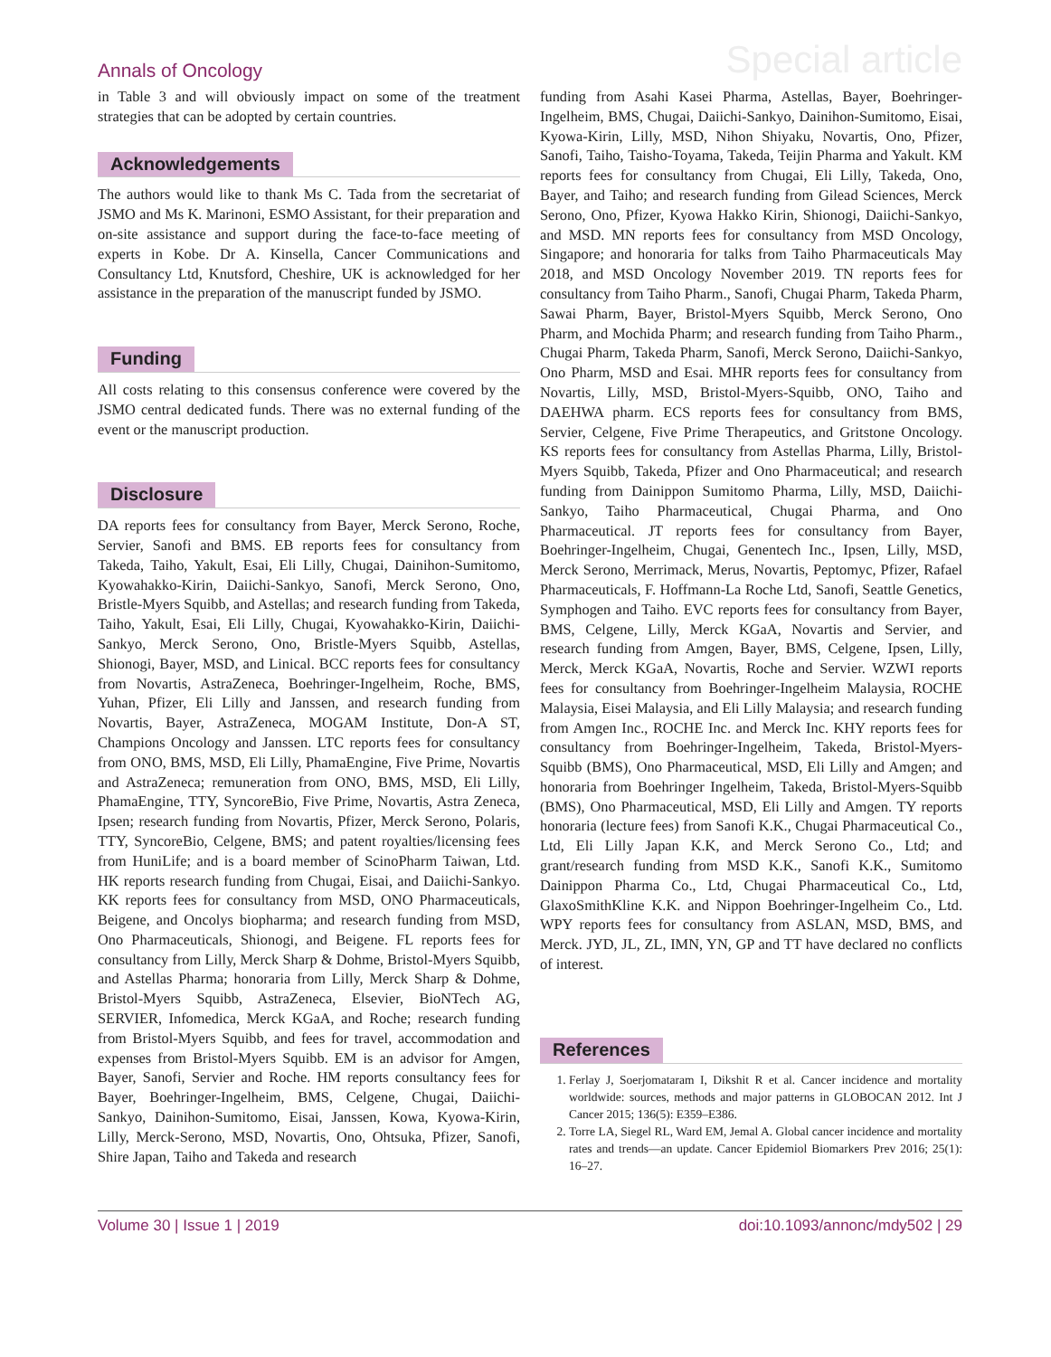Annals of Oncology
Special article
in Table 3 and will obviously impact on some of the treatment strategies that can be adopted by certain countries.
Acknowledgements
The authors would like to thank Ms C. Tada from the secretariat of JSMO and Ms K. Marinoni, ESMO Assistant, for their preparation and on-site assistance and support during the face-to-face meeting of experts in Kobe. Dr A. Kinsella, Cancer Communications and Consultancy Ltd, Knutsford, Cheshire, UK is acknowledged for her assistance in the preparation of the manuscript funded by JSMO.
Funding
All costs relating to this consensus conference were covered by the JSMO central dedicated funds. There was no external funding of the event or the manuscript production.
Disclosure
DA reports fees for consultancy from Bayer, Merck Serono, Roche, Servier, Sanofi and BMS. EB reports fees for consultancy from Takeda, Taiho, Yakult, Esai, Eli Lilly, Chugai, Dainihon-Sumitomo, Kyowahakko-Kirin, Daiichi-Sankyo, Sanofi, Merck Serono, Ono, Bristle-Myers Squibb, and Astellas; and research funding from Takeda, Taiho, Yakult, Esai, Eli Lilly, Chugai, Kyowahakko-Kirin, Daiichi-Sankyo, Merck Serono, Ono, Bristle-Myers Squibb, Astellas, Shionogi, Bayer, MSD, and Linical. BCC reports fees for consultancy from Novartis, AstraZeneca, Boehringer-Ingelheim, Roche, BMS, Yuhan, Pfizer, Eli Lilly and Janssen, and research funding from Novartis, Bayer, AstraZeneca, MOGAM Institute, Don-A ST, Champions Oncology and Janssen. LTC reports fees for consultancy from ONO, BMS, MSD, Eli Lilly, PhamaEngine, Five Prime, Novartis and AstraZeneca; remuneration from ONO, BMS, MSD, Eli Lilly, PhamaEngine, TTY, SyncoreBio, Five Prime, Novartis, Astra Zeneca, Ipsen; research funding from Novartis, Pfizer, Merck Serono, Polaris, TTY, SyncoreBio, Celgene, BMS; and patent royalties/licensing fees from HuniLife; and is a board member of ScinoPharm Taiwan, Ltd. HK reports research funding from Chugai, Eisai, and Daiichi-Sankyo. KK reports fees for consultancy from MSD, ONO Pharmaceuticals, Beigene, and Oncolys biopharma; and research funding from MSD, Ono Pharmaceuticals, Shionogi, and Beigene. FL reports fees for consultancy from Lilly, Merck Sharp & Dohme, Bristol-Myers Squibb, and Astellas Pharma; honoraria from Lilly, Merck Sharp & Dohme, Bristol-Myers Squibb, AstraZeneca, Elsevier, BioNTech AG, SERVIER, Infomedica, Merck KGaA, and Roche; research funding from Bristol-Myers Squibb, and fees for travel, accommodation and expenses from Bristol-Myers Squibb. EM is an advisor for Amgen, Bayer, Sanofi, Servier and Roche. HM reports consultancy fees for Bayer, Boehringer-Ingelheim, BMS, Celgene, Chugai, Daiichi-Sankyo, Dainihon-Sumitomo, Eisai, Janssen, Kowa, Kyowa-Kirin, Lilly, Merck-Serono, MSD, Novartis, Ono, Ohtsuka, Pfizer, Sanofi, Shire Japan, Taiho and Takeda and research
funding from Asahi Kasei Pharma, Astellas, Bayer, Boehringer-Ingelheim, BMS, Chugai, Daiichi-Sankyo, Dainihon-Sumitomo, Eisai, Kyowa-Kirin, Lilly, MSD, Nihon Shiyaku, Novartis, Ono, Pfizer, Sanofi, Taiho, Taisho-Toyama, Takeda, Teijin Pharma and Yakult. KM reports fees for consultancy from Chugai, Eli Lilly, Takeda, Ono, Bayer, and Taiho; and research funding from Gilead Sciences, Merck Serono, Ono, Pfizer, Kyowa Hakko Kirin, Shionogi, Daiichi-Sankyo, and MSD. MN reports fees for consultancy from MSD Oncology, Singapore; and honoraria for talks from Taiho Pharmaceuticals May 2018, and MSD Oncology November 2019. TN reports fees for consultancy from Taiho Pharm., Sanofi, Chugai Pharm, Takeda Pharm, Sawai Pharm, Bayer, Bristol-Myers Squibb, Merck Serono, Ono Pharm, and Mochida Pharm; and research funding from Taiho Pharm., Chugai Pharm, Takeda Pharm, Sanofi, Merck Serono, Daiichi-Sankyo, Ono Pharm, MSD and Esai. MHR reports fees for consultancy from Novartis, Lilly, MSD, Bristol-Myers-Squibb, ONO, Taiho and DAEHWA pharm. ECS reports fees for consultancy from BMS, Servier, Celgene, Five Prime Therapeutics, and Gritstone Oncology. KS reports fees for consultancy from Astellas Pharma, Lilly, Bristol-Myers Squibb, Takeda, Pfizer and Ono Pharmaceutical; and research funding from Dainippon Sumitomo Pharma, Lilly, MSD, Daiichi-Sankyo, Taiho Pharmaceutical, Chugai Pharma, and Ono Pharmaceutical. JT reports fees for consultancy from Bayer, Boehringer-Ingelheim, Chugai, Genentech Inc., Ipsen, Lilly, MSD, Merck Serono, Merrimack, Merus, Novartis, Peptomyc, Pfizer, Rafael Pharmaceuticals, F. Hoffmann-La Roche Ltd, Sanofi, Seattle Genetics, Symphogen and Taiho. EVC reports fees for consultancy from Bayer, BMS, Celgene, Lilly, Merck KGaA, Novartis and Servier, and research funding from Amgen, Bayer, BMS, Celgene, Ipsen, Lilly, Merck, Merck KGaA, Novartis, Roche and Servier. WZWI reports fees for consultancy from Boehringer-Ingelheim Malaysia, ROCHE Malaysia, Eisei Malaysia, and Eli Lilly Malaysia; and research funding from Amgen Inc., ROCHE Inc. and Merck Inc. KHY reports fees for consultancy from Boehringer-Ingelheim, Takeda, Bristol-Myers-Squibb (BMS), Ono Pharmaceutical, MSD, Eli Lilly and Amgen; and honoraria from Boehringer Ingelheim, Takeda, Bristol-Myers-Squibb (BMS), Ono Pharmaceutical, MSD, Eli Lilly and Amgen. TY reports honoraria (lecture fees) from Sanofi K.K., Chugai Pharmaceutical Co., Ltd, Eli Lilly Japan K.K, and Merck Serono Co., Ltd; and grant/research funding from MSD K.K., Sanofi K.K., Sumitomo Dainippon Pharma Co., Ltd, Chugai Pharmaceutical Co., Ltd, GlaxoSmithKline K.K. and Nippon Boehringer-Ingelheim Co., Ltd. WPY reports fees for consultancy from ASLAN, MSD, BMS, and Merck. JYD, JL, ZL, IMN, YN, GP and TT have declared no conflicts of interest.
References
1. Ferlay J, Soerjomataram I, Dikshit R et al. Cancer incidence and mortality worldwide: sources, methods and major patterns in GLOBOCAN 2012. Int J Cancer 2015; 136(5): E359–E386.
2. Torre LA, Siegel RL, Ward EM, Jemal A. Global cancer incidence and mortality rates and trends—an update. Cancer Epidemiol Biomarkers Prev 2016; 25(1): 16–27.
Volume 30 | Issue 1 | 2019 doi:10.1093/annonc/mdy502 | 29